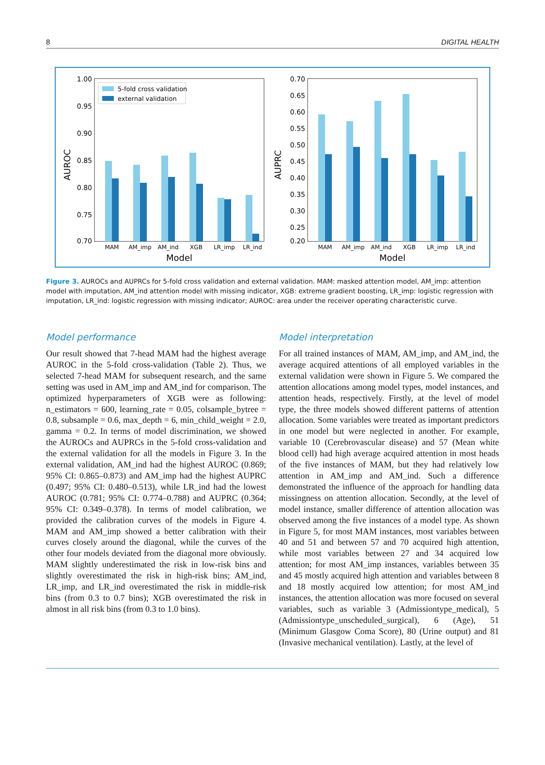8 DIGITAL HEALTH
1.00
0.95
0.90
0.85
0.80
0.75
0.70
AUROC
5-fold cross validation
external validation
MAM
AM_imp
AM_ind
XGB
LR_imp
LR_ind
Model
0.70
0.65
0.60
0.55
0.50
0.45
0.40
0.35
0.30
0.25
0.20
AUPRC
MAM
AM_imp
AM_ind
XGB
LR_imp
LR_ind
Model
Figure 3. AUROCs and AUPRCs for 5-fold cross validation and external validation. MAM: masked attention model, AM_imp: attention model with imputation, AM_ind attention model with missing indicator, XGB: extreme gradient boosting, LR_imp: logistic regression with imputation, LR_ind: logistic regression with missing indicator; AUROC: area under the receiver operating characteristic curve.
Model performance
Our result showed that 7-head MAM had the highest average AUROC in the 5-fold cross-validation (Table 2). Thus, we selected 7-head MAM for subsequent research, and the same setting was used in AM_imp and AM_ind for comparison. The optimized hyperparameters of XGB were as following: n_estimators = 600, learning_rate = 0.05, colsample_bytree = 0.8, subsample = 0.6, max_depth = 6, min_child_weight = 2.0, gamma = 0.2. In terms of model discrimination, we showed the AUROCs and AUPRCs in the 5-fold cross-validation and the external validation for all the models in Figure 3. In the external validation, AM_ind had the highest AUROC (0.869; 95% CI: 0.865–0.873) and AM_imp had the highest AUPRC (0.497; 95% CI: 0.480–0.513), while LR_ind had the lowest AUROC (0.781; 95% CI: 0.774–0.788) and AUPRC (0.364; 95% CI: 0.349–0.378). In terms of model calibration, we provided the calibration curves of the models in Figure 4. MAM and AM_imp showed a better calibration with their curves closely around the diagonal, while the curves of the other four models deviated from the diagonal more obviously. MAM slightly underestimated the risk in low-risk bins and slightly overestimated the risk in high-risk bins; AM_ind, LR_imp, and LR_ind overestimated the risk in middle-risk bins (from 0.3 to 0.7 bins); XGB overestimated the risk in almost in all risk bins (from 0.3 to 1.0 bins).
Model interpretation
For all trained instances of MAM, AM_imp, and AM_ind, the average acquired attentions of all employed variables in the external validation were shown in Figure 5. We compared the attention allocations among model types, model instances, and attention heads, respectively. Firstly, at the level of model type, the three models showed different patterns of attention allocation. Some variables were treated as important predictors in one model but were neglected in another. For example, variable 10 (Cerebrovascular disease) and 57 (Mean white blood cell) had high average acquired attention in most heads of the five instances of MAM, but they had relatively low attention in AM_imp and AM_ind. Such a difference demonstrated the influence of the approach for handling data missingness on attention allocation. Secondly, at the level of model instance, smaller difference of attention allocation was observed among the five instances of a model type. As shown in Figure 5, for most MAM instances, most variables between 40 and 51 and between 57 and 70 acquired high attention, while most variables between 27 and 34 acquired low attention; for most AM_imp instances, variables between 35 and 45 mostly acquired high attention and variables between 8 and 18 mostly acquired low attention; for most AM_ind instances, the attention allocation was more focused on several variables, such as variable 3 (Admissiontype_medical), 5 (Admissiontype_unscheduled_surgical), 6 (Age), 51 (Minimum Glasgow Coma Score), 80 (Urine output) and 81 (Invasive mechanical ventilation). Lastly, at the level of